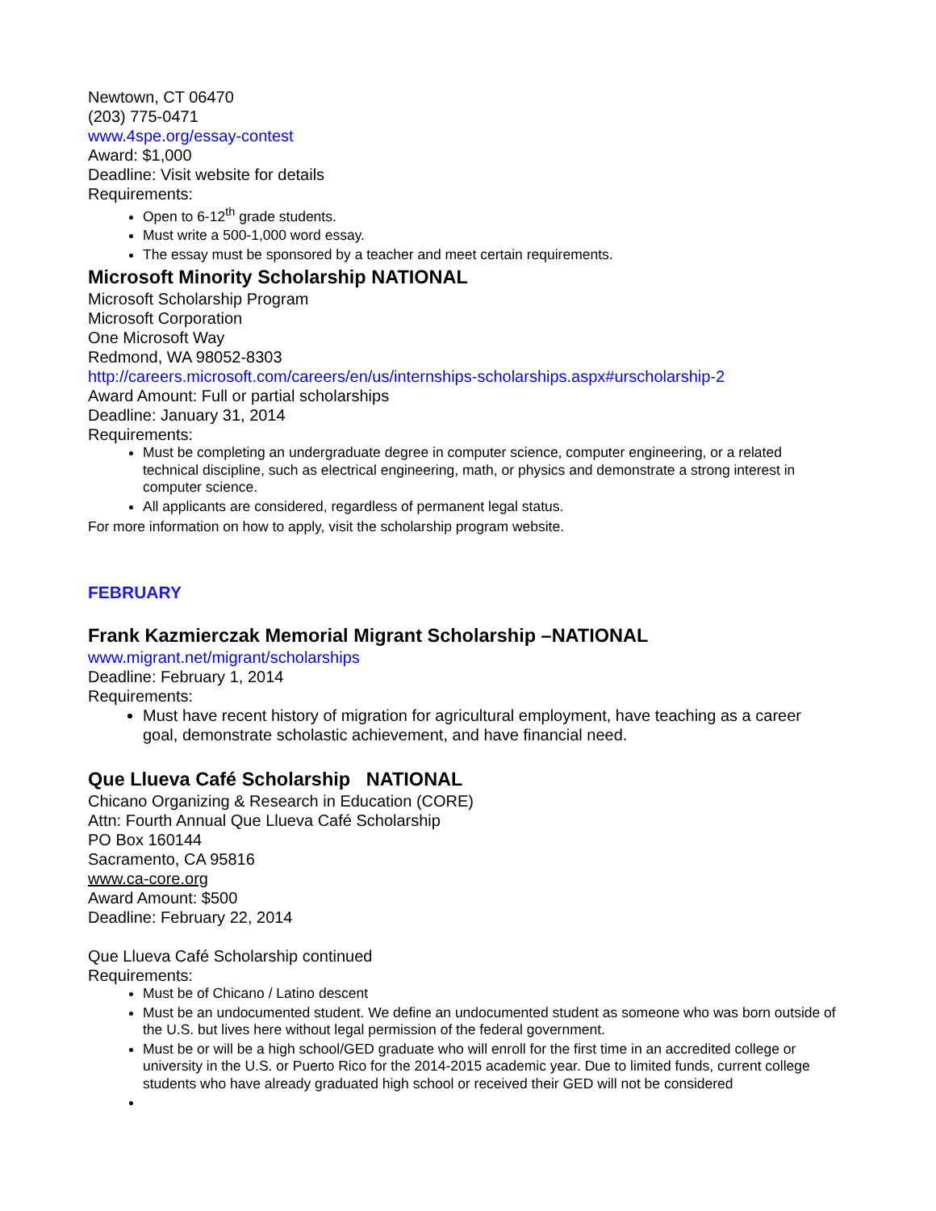Newtown, CT 06470
(203) 775-0471
www.4spe.org/essay-contest
Award: $1,000
Deadline: Visit website for details
Requirements:
Open to 6-12<sup>th</sup> grade students.
Must write a 500-1,000 word essay.
The essay must be sponsored by a teacher and meet certain requirements.
Microsoft Minority Scholarship NATIONAL
Microsoft Scholarship Program
Microsoft Corporation
One Microsoft Way
Redmond, WA 98052-8303
http://careers.microsoft.com/careers/en/us/internships-scholarships.aspx#urscholarship-2
Award Amount: Full or partial scholarships
Deadline: January 31, 2014
Requirements:
Must be completing an undergraduate degree in computer science, computer engineering, or a related technical discipline, such as electrical engineering, math, or physics and demonstrate a strong interest in computer science.
All applicants are considered, regardless of permanent legal status.
For more information on how to apply, visit the scholarship program website.
FEBRUARY
Frank Kazmierczak Memorial Migrant Scholarship –NATIONAL
www.migrant.net/migrant/scholarships
Deadline: February 1, 2014
Requirements:
Must have recent history of migration for agricultural employment, have teaching as a career goal, demonstrate scholastic achievement, and have financial need.
Que Llueva Café Scholarship NATIONAL
Chicano Organizing & Research in Education (CORE)
Attn: Fourth Annual Que Llueva Café Scholarship
PO Box 160144
Sacramento, CA 95816
www.ca-core.org
Award Amount: $500
Deadline: February 22, 2014
Que Llueva Café Scholarship continued
Requirements:
Must be of Chicano / Latino descent
Must be an undocumented student. We define an undocumented student as someone who was born outside of the U.S. but lives here without legal permission of the federal government.
Must be or will be a high school/GED graduate who will enroll for the first time in an accredited college or university in the U.S. or Puerto Rico for the 2014-2015 academic year. Due to limited funds, current college students who have already graduated high school or received their GED will not be considered